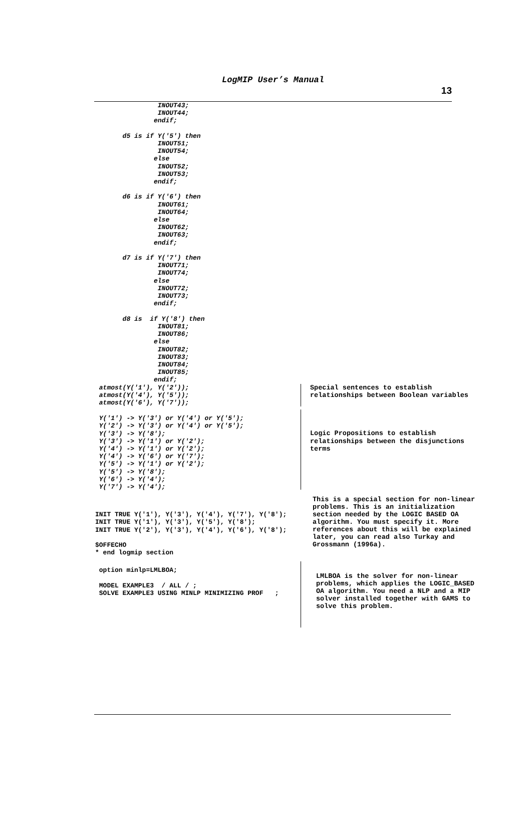LogMIP User’s Manual
13
                INOUT43;
                INOUT44;
               endif;

       d5 is if Y('5') then
                INOUT51;
                INOUT54;
               else
                INOUT52;
                INOUT53;
               endif;

       d6 is if Y('6') then
                INOUT61;
                INOUT64;
               else
                INOUT62;
                INOUT63;
               endif;

       d7 is if Y('7') then
                INOUT71;
                INOUT74;
               else
                INOUT72;
                INOUT73;
               endif;

       d8 is  if Y('8') then
                INOUT81;
                INOUT86;
               else
                INOUT82;
                INOUT83;
                INOUT84;
                INOUT85;
               endif;
 atmost(Y('1'), Y('2'));
 atmost(Y('4'), Y('5'));
 atmost(Y('6'), Y('7'));
Special sentences to establish relationships between Boolean variables
 Y('1') -> Y('3') or Y('4') or Y('5');
 Y('2') -> Y('3') or Y('4') or Y('5');
 Y('3') -> Y('8');
 Y('3') -> Y('1') or Y('2');
 Y('4') -> Y('1') or Y('2');
 Y('4') -> Y('6') or Y('7');
 Y('5') -> Y('1') or Y('2');
 Y('5') -> Y('8');
 Y('6') -> Y('4');
 Y('7') -> Y('4');
Logic Propositions to establish relationships between the disjunctions terms
INIT TRUE Y('1'), Y('3'), Y('4'), Y('7'), Y('8');
INIT TRUE Y('1'), Y('3'), Y('5'), Y('8');
INIT TRUE Y('2'), Y('3'), Y('4'), Y('6'), Y('8');

$OFFECHO
* end logmip section
This is a special section for non-linear problems. This is an initialization section needed by the LOGIC BASED OA algorithm. You must specify it. More references about this will be explained later, you can read also Turkay and Grossmann (1996a).
 option minlp=LMLBOA;

 MODEL EXAMPLE3  / ALL / ;
 SOLVE EXAMPLE3 USING MINLP MINIMIZING PROF   ;
LMLBOA is the solver for non-linear problems, which applies the LOGIC_BASED OA algorithm. You need a NLP and a MIP solver installed together with GAMS to solve this problem.